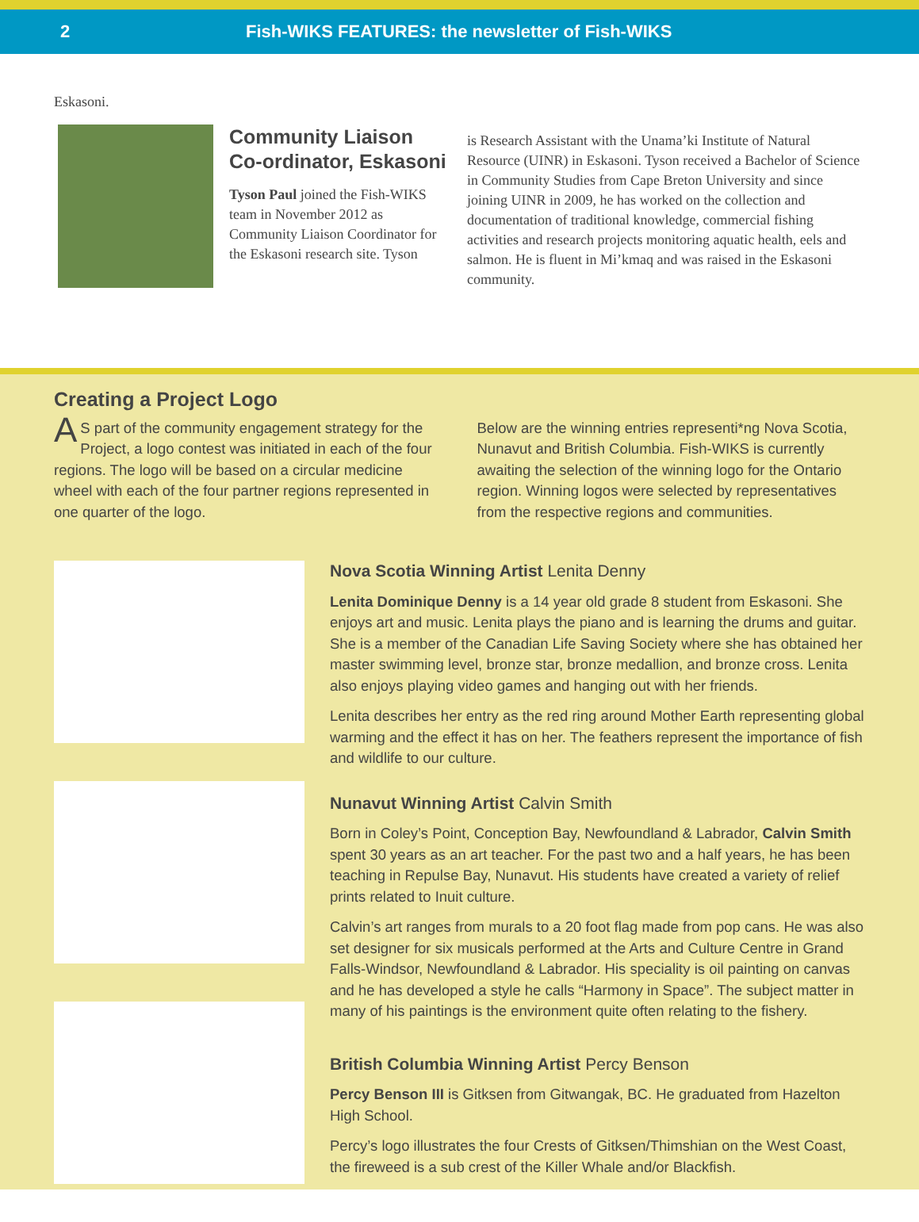2 Fish-WIKS FEATURES: the newsletter of Fish-WIKS
Eskasoni.
Community Liaison Co-ordinator, Eskasoni
Tyson Paul joined the Fish-WIKS team in November 2012 as Community Liaison Coordinator for the Eskasoni research site. Tyson
is Research Assistant with the Unama’ki Institute of Natural Resource (UINR) in Eskasoni. Tyson received a Bachelor of Science in Community Studies from Cape Breton University and since joining UINR in 2009, he has worked on the collection and documentation of traditional knowledge, commercial fishing activities and research projects monitoring aquatic health, eels and salmon. He is fluent in Mi’kmaq and was raised in the Eskasoni community.
Creating a Project Logo
AS part of the community engagement strategy for the Project, a logo contest was initiated in each of the four regions. The logo will be based on a circular medicine wheel with each of the four partner regions represented in one quarter of the logo.
Below are the winning entries representi*ng Nova Scotia, Nunavut and British Columbia. Fish-WIKS is currently awaiting the selection of the winning logo for the Ontario region. Winning logos were selected by representatives from the respective regions and communities.
Nova Scotia Winning Artist Lenita Denny
Lenita Dominique Denny is a 14 year old grade 8 student from Eskasoni. She enjoys art and music. Lenita plays the piano and is learning the drums and guitar. She is a member of the Canadian Life Saving Society where she has obtained her master swimming level, bronze star, bronze medallion, and bronze cross. Lenita also enjoys playing video games and hanging out with her friends.
Lenita describes her entry as the red ring around Mother Earth representing global warming and the effect it has on her. The feathers represent the importance of fish and wildlife to our culture.
Nunavut Winning Artist Calvin Smith
Born in Coley’s Point, Conception Bay, Newfoundland & Labrador, Calvin Smith spent 30 years as an art teacher. For the past two and a half years, he has been teaching in Repulse Bay, Nunavut. His students have created a variety of relief prints related to Inuit culture.
Calvin’s art ranges from murals to a 20 foot flag made from pop cans. He was also set designer for six musicals performed at the Arts and Culture Centre in Grand Falls-Windsor, Newfoundland & Labrador. His speciality is oil painting on canvas and he has developed a style he calls “Harmony in Space”. The subject matter in many of his paintings is the environment quite often relating to the fishery.
British Columbia Winning Artist Percy Benson
Percy Benson III is Gitksen from Gitwangak, BC. He graduated from Hazelton High School.
Percy’s logo illustrates the four Crests of Gitksen/Thimshian on the West Coast, the fireweed is a sub crest of the Killer Whale and/or Blackfish.